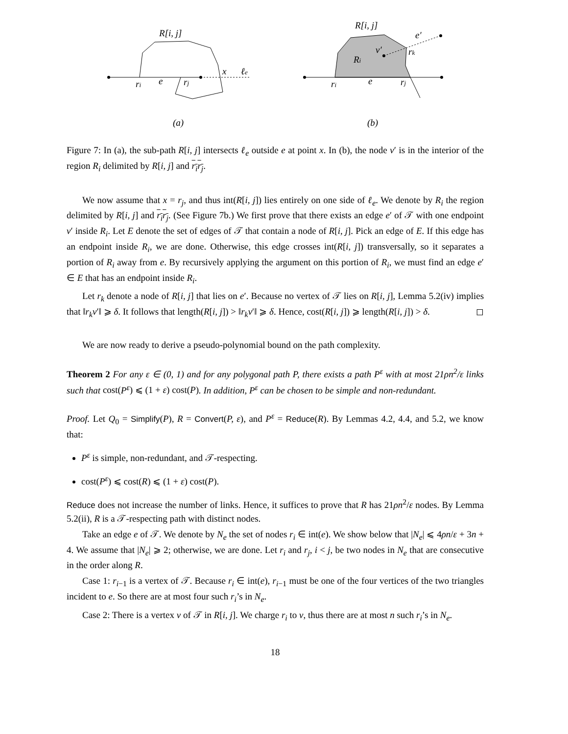R[i, j]
ri
e
rj
x
ℓe
(a)
R[i, j]
Ri
v′
e′
rk
ri
e
rj
(b)
Figure 7: In (a), the sub-path R[i, j] intersects ℓ<sub>e</sub> outside e at point x. In (b), the node v′ is in the interior of the region R<sub>i</sub> delimited by R[i, j] and r<sub>i</sub>r<sub>j</sub>.
We now assume that x = r<sub>j</sub>, and thus int(R[i, j]) lies entirely on one side of ℓ<sub>e</sub>. We denote by R<sub>i</sub> the region delimited by R[i, j] and r<sub>i</sub>r<sub>j</sub>. (See Figure 7b.) We first prove that there exists an edge e′ of 𝒯 with one endpoint v′ inside R<sub>i</sub>. Let E denote the set of edges of 𝒯 that contain a node of R[i, j]. Pick an edge of E. If this edge has an endpoint inside R<sub>i</sub>, we are done. Otherwise, this edge crosses int(R[i, j]) transversally, so it separates a portion of R<sub>i</sub> away from e. By recursively applying the argument on this portion of R<sub>i</sub>, we must find an edge e′ ∈ E that has an endpoint inside R<sub>i</sub>.
Let r<sub>k</sub> denote a node of R[i, j] that lies on e′. Because no vertex of 𝒯 lies on R[i, j], Lemma 5.2(iv) implies that ‖r<sub>k</sub>v′‖ ⩾ δ. It follows that length(R[i, j]) > ‖r<sub>k</sub>v′‖ ⩾ δ. Hence, cost(R[i, j]) ⩾ length(R[i, j]) > δ. ◻
We are now ready to derive a pseudo-polynomial bound on the path complexity.
Theorem 2 For any ε ∈ (0, 1) and for any polygonal path P, there exists a path P<sup>ε</sup> with at most 21ρn<sup>2</sup>/ε links such that cost(P<sup>ε</sup>) ⩽ (1 + ε) cost(P). In addition, P<sup>ε</sup> can be chosen to be simple and non-redundant.
Proof. Let Q<sub>0</sub> = Simplify(P), R = Convert(P, ε), and P<sup>ε</sup> = Reduce(R). By Lemmas 4.2, 4.4, and 5.2, we know that:
P<sup>ε</sup> is simple, non-redundant, and 𝒯-respecting.
cost(P<sup>ε</sup>) ⩽ cost(R) ⩽ (1 + ε) cost(P).
Reduce does not increase the number of links. Hence, it suffices to prove that R has 21ρn<sup>2</sup>/ε nodes. By Lemma 5.2(ii), R is a 𝒯-respecting path with distinct nodes.
Take an edge e of 𝒯. We denote by N<sub>e</sub> the set of nodes r<sub>i</sub> ∈ int(e). We show below that |N<sub>e</sub>| ⩽ 4ρn/ε + 3n + 4. We assume that |N<sub>e</sub>| ⩾ 2; otherwise, we are done. Let r<sub>i</sub> and r<sub>j</sub>, i < j, be two nodes in N<sub>e</sub> that are consecutive in the order along R.
Case 1: r<sub>i−1</sub> is a vertex of 𝒯. Because r<sub>i</sub> ∈ int(e), r<sub>i−1</sub> must be one of the four vertices of the two triangles incident to e. So there are at most four such r<sub>i</sub>’s in N<sub>e</sub>.
Case 2: There is a vertex v of 𝒯 in R[i, j]. We charge r<sub>i</sub> to v, thus there are at most n such r<sub>i</sub>’s in N<sub>e</sub>.
18